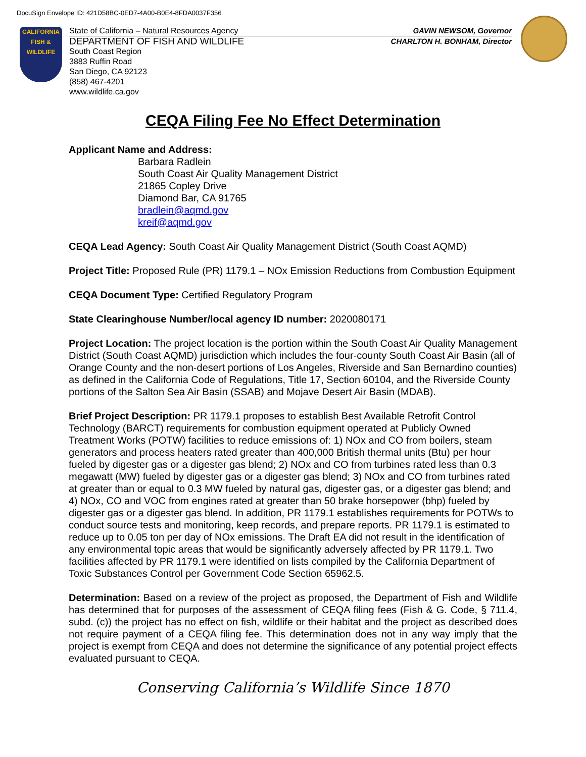DocuSign Envelope ID: 421D58BC-0ED7-4A00-B0E4-8FDA0037F356
CALIFORNIA
FISH & WILDLIFE
State of California – Natural Resources Agency GAVIN NEWSOM, Governor
DEPARTMENT OF FISH AND WILDLIFE CHARLTON H. BONHAM, Director
South Coast Region
3883 Ruffin Road
San Diego, CA 92123
(858) 467-4201
www.wildlife.ca.gov
CEQA Filing Fee No Effect Determination
Applicant Name and Address:
Barbara Radlein
South Coast Air Quality Management District
21865 Copley Drive
Diamond Bar, CA 91765
bradlein@aqmd.gov
kreif@aqmd.gov
CEQA Lead Agency: South Coast Air Quality Management District (South Coast AQMD)
Project Title: Proposed Rule (PR) 1179.1 – NOx Emission Reductions from Combustion Equipment
CEQA Document Type: Certified Regulatory Program
State Clearinghouse Number/local agency ID number: 2020080171
Project Location: The project location is the portion within the South Coast Air Quality Management District (South Coast AQMD) jurisdiction which includes the four-county South Coast Air Basin (all of Orange County and the non-desert portions of Los Angeles, Riverside and San Bernardino counties) as defined in the California Code of Regulations, Title 17, Section 60104, and the Riverside County portions of the Salton Sea Air Basin (SSAB) and Mojave Desert Air Basin (MDAB).
Brief Project Description: PR 1179.1 proposes to establish Best Available Retrofit Control Technology (BARCT) requirements for combustion equipment operated at Publicly Owned Treatment Works (POTW) facilities to reduce emissions of: 1) NOx and CO from boilers, steam generators and process heaters rated greater than 400,000 British thermal units (Btu) per hour fueled by digester gas or a digester gas blend; 2) NOx and CO from turbines rated less than 0.3 megawatt (MW) fueled by digester gas or a digester gas blend; 3) NOx and CO from turbines rated at greater than or equal to 0.3 MW fueled by natural gas, digester gas, or a digester gas blend; and 4) NOx, CO and VOC from engines rated at greater than 50 brake horsepower (bhp) fueled by digester gas or a digester gas blend. In addition, PR 1179.1 establishes requirements for POTWs to conduct source tests and monitoring, keep records, and prepare reports. PR 1179.1 is estimated to reduce up to 0.05 ton per day of NOx emissions. The Draft EA did not result in the identification of any environmental topic areas that would be significantly adversely affected by PR 1179.1. Two facilities affected by PR 1179.1 were identified on lists compiled by the California Department of Toxic Substances Control per Government Code Section 65962.5.
Determination: Based on a review of the project as proposed, the Department of Fish and Wildlife has determined that for purposes of the assessment of CEQA filing fees (Fish & G. Code, § 711.4, subd. (c)) the project has no effect on fish, wildlife or their habitat and the project as described does not require payment of a CEQA filing fee. This determination does not in any way imply that the project is exempt from CEQA and does not determine the significance of any potential project effects evaluated pursuant to CEQA.
Conserving California’s Wildlife Since 1870